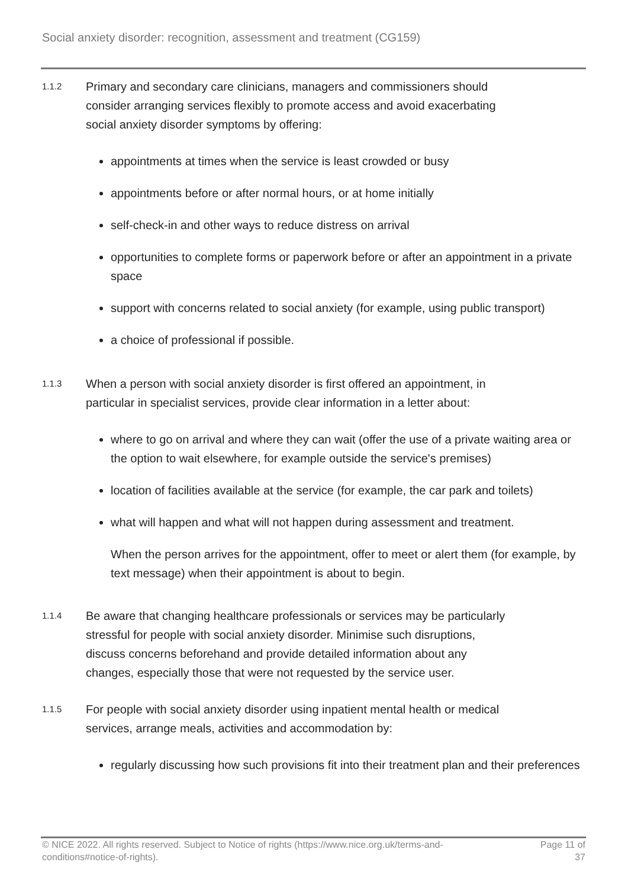Social anxiety disorder: recognition, assessment and treatment (CG159)
1.1.2
Primary and secondary care clinicians, managers and commissioners should
consider arranging services flexibly to promote access and avoid exacerbating
social anxiety disorder symptoms by offering:
appointments at times when the service is least crowded or busy
appointments before or after normal hours, or at home initially
self-check-in and other ways to reduce distress on arrival
opportunities to complete forms or paperwork before or after an appointment in a private space
support with concerns related to social anxiety (for example, using public transport)
a choice of professional if possible.
1.1.3
When a person with social anxiety disorder is first offered an appointment, in
particular in specialist services, provide clear information in a letter about:
where to go on arrival and where they can wait (offer the use of a private waiting area or the option to wait elsewhere, for example outside the service's premises)
location of facilities available at the service (for example, the car park and toilets)
what will happen and what will not happen during assessment and treatment.
When the person arrives for the appointment, offer to meet or alert them (for example, by text message) when their appointment is about to begin.
1.1.4
Be aware that changing healthcare professionals or services may be particularly
stressful for people with social anxiety disorder. Minimise such disruptions,
discuss concerns beforehand and provide detailed information about any
changes, especially those that were not requested by the service user.
1.1.5
For people with social anxiety disorder using inpatient mental health or medical
services, arrange meals, activities and accommodation by:
regularly discussing how such provisions fit into their treatment plan and their preferences
© NICE 2022. All rights reserved. Subject to Notice of rights (https://www.nice.org.uk/terms-and-
conditions#notice-of-rights).
Page 11 of
37